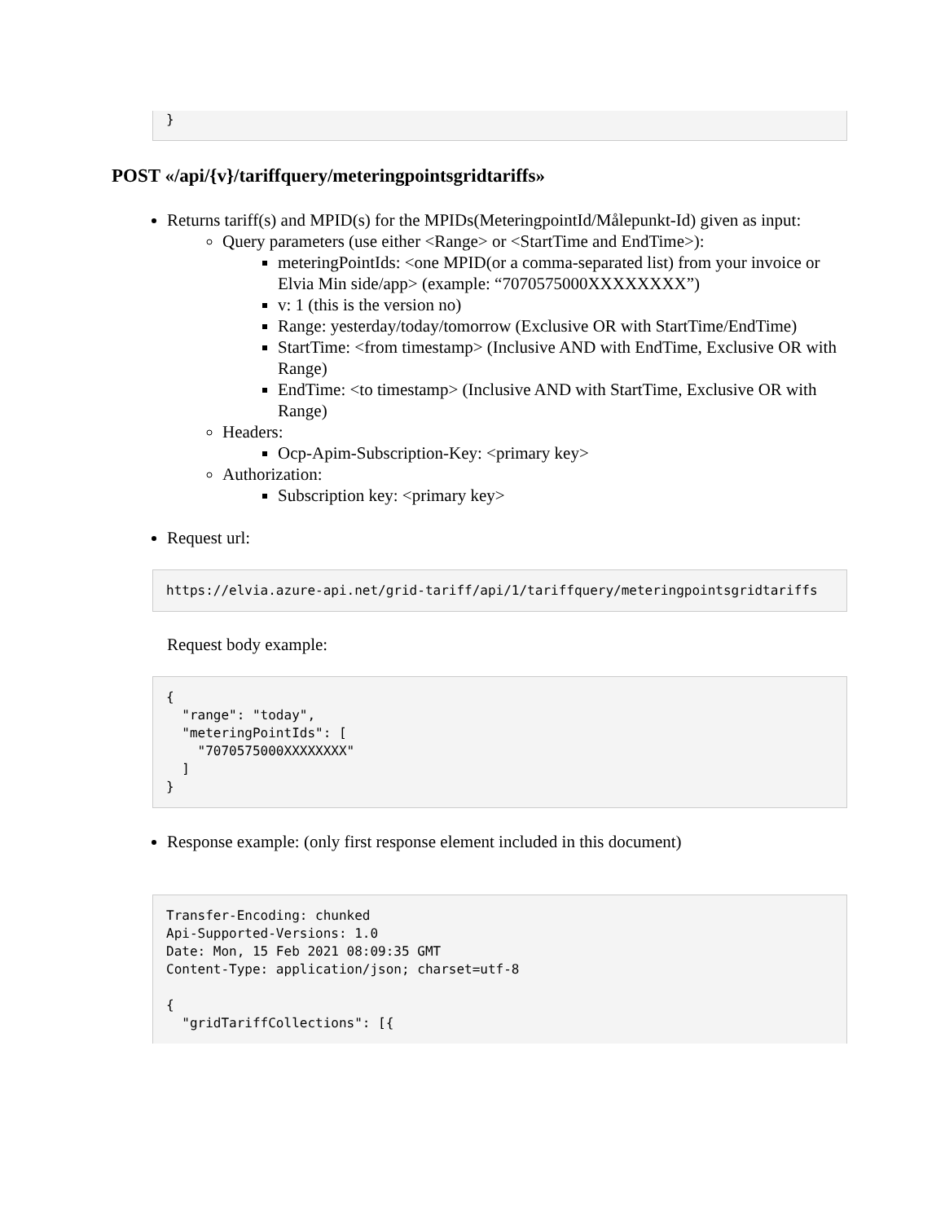}
POST «/api/{v}/tariffquery/meteringpointsgridtariffs»
Returns tariff(s) and MPID(s) for the MPIDs(MeteringpointId/Målepunkt-Id) given as input:
Query parameters (use either <Range> or <StartTime and EndTime>):
meteringPointIds: <one MPID(or a comma-separated list) from your invoice or Elvia Min side/app> (example: “7070575000XXXXXXXX”)
v: 1 (this is the version no)
Range: yesterday/today/tomorrow (Exclusive OR with StartTime/EndTime)
StartTime: <from timestamp> (Inclusive AND with EndTime, Exclusive OR with Range)
EndTime: <to timestamp> (Inclusive AND with StartTime, Exclusive OR with Range)
Headers:
Ocp-Apim-Subscription-Key: <primary key>
Authorization:
Subscription key: <primary key>
Request url:
https://elvia.azure-api.net/grid-tariff/api/1/tariffquery/meteringpointsgridtariffs
Request body example:
{
  "range": "today",
  "meteringPointIds": [
    "7070575000XXXXXXXX"
  ]
}
Response example: (only first response element included in this document)
Transfer-Encoding: chunked
Api-Supported-Versions: 1.0
Date: Mon, 15 Feb 2021 08:09:35 GMT
Content-Type: application/json; charset=utf-8

{
  "gridTariffCollections": [{